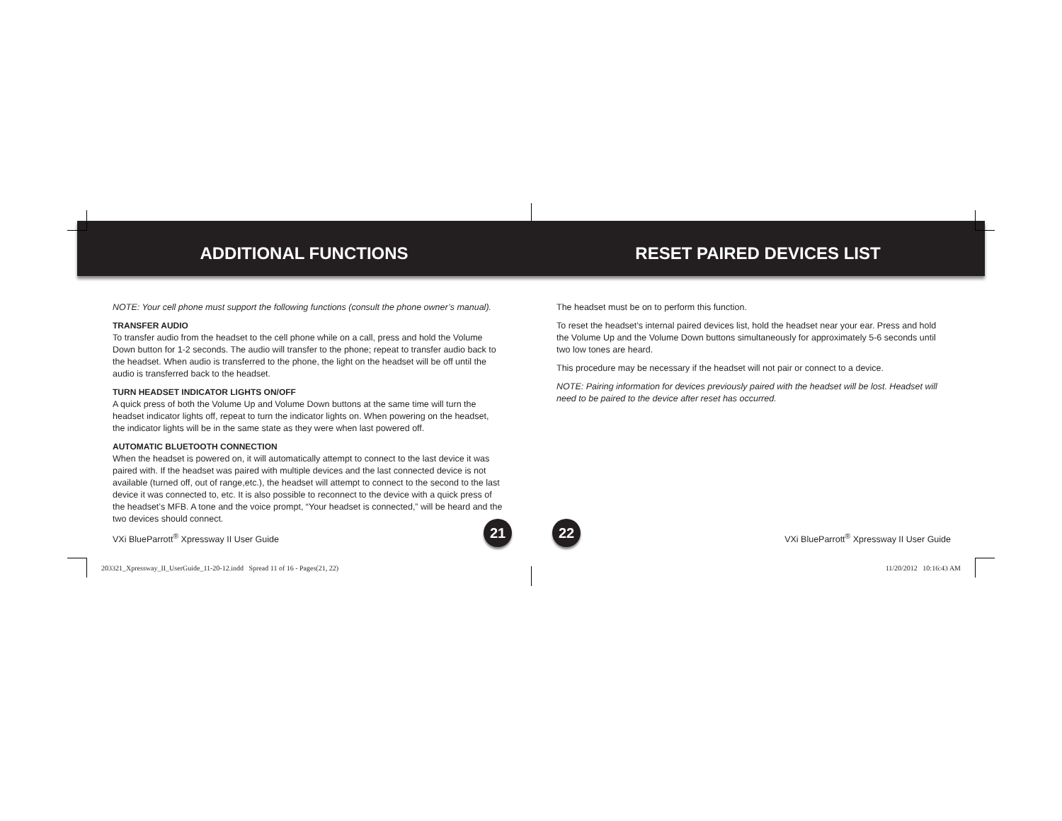ADDITIONAL FUNCTIONS
NOTE: Your cell phone must support the following functions (consult the phone owner’s manual).
TRANSFER AUDIO
To transfer audio from the headset to the cell phone while on a call, press and hold the Volume Down button for 1-2 seconds. The audio will transfer to the phone; repeat to transfer audio back to the headset. When audio is transferred to the phone, the light on the headset will be off until the audio is transferred back to the headset.
TURN HEADSET INDICATOR LIGHTS ON/OFF
A quick press of both the Volume Up and Volume Down buttons at the same time will turn the headset indicator lights off, repeat to turn the indicator lights on. When powering on the headset, the indicator lights will be in the same state as they were when last powered off.
AUTOMATIC BLUETOOTH CONNECTION
When the headset is powered on, it will automatically attempt to connect to the last device it was paired with. If the headset was paired with multiple devices and the last connected device is not available (turned off, out of range,etc.), the headset will attempt to connect to the second to the last device it was connected to, etc. It is also possible to reconnect to the device with a quick press of the headset’s MFB. A tone and the voice prompt, “Your headset is connected,” will be heard and the two devices should connect.
RESET PAIRED DEVICES LIST
The headset must be on to perform this function.
To reset the headset’s internal paired devices list, hold the headset near your ear. Press and hold the Volume Up and the Volume Down buttons simultaneously for approximately 5-6 seconds until two low tones are heard.
This procedure may be necessary if the headset will not pair or connect to a device.
NOTE: Pairing information for devices previously paired with the headset will be lost. Headset will need to be paired to the device after reset has occurred.
VXi BlueParrott<sup>®</sup> Xpressway II User Guide
21 22
VXi BlueParrott<sup>®</sup> Xpressway II User Guide
203321_Xpressway_II_UserGuide_11-20-12.indd Spread 11 of 16 - Pages(21, 22)
11/20/2012 10:16:43 AM